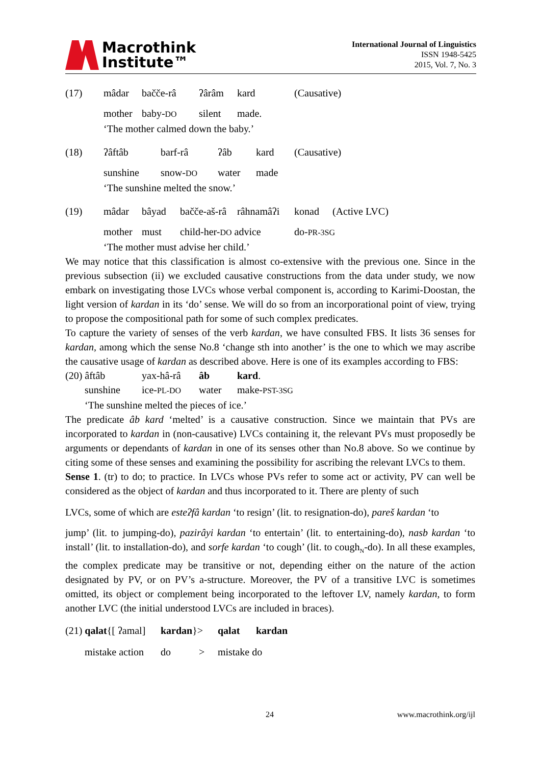Macrothink
Institute™
International Journal of Linguistics
ISSN 1948-5425
2015, Vol. 7, No. 3
(17) mâdar bačče-râ ʔârâm kard (Causative)
mother baby-DO silent made.
‘The mother calmed down the baby.’
(18) ʔâftâb barf-râ ʔâb kard (Causative)
sunshine snow-DO water made
‘The sunshine melted the snow.’
(19) mâdar bâyad bačče-aš-râ râhnamâʔi konad (Active LVC)
mother must child-her-DO advice do-PR-3SG
‘The mother must advise her child.’
We may notice that this classification is almost co-extensive with the previous one. Since in the previous subsection (ii) we excluded causative constructions from the data under study, we now embark on investigating those LVCs whose verbal component is, according to Karimi-Doostan, the light version of kardan in its ‘do’ sense. We will do so from an incorporational point of view, trying to propose the compositional path for some of such complex predicates.
To capture the variety of senses of the verb kardan, we have consulted FBS. It lists 36 senses for kardan, among which the sense No.8 ‘change sth into another’ is the one to which we may ascribe the causative usage of kardan as described above. Here is one of its examples according to FBS:
(20) âftâb yax-hâ-râ âb kard.
sunshine ice-PL-DO water make-PST-3SG
‘The sunshine melted the pieces of ice.’
The predicate âb kard ‘melted’ is a causative construction. Since we maintain that PVs are incorporated to kardan in (non-causative) LVCs containing it, the relevant PVs must proposedly be arguments or dependants of kardan in one of its senses other than No.8 above. So we continue by citing some of these senses and examining the possibility for ascribing the relevant LVCs to them.
Sense 1. (tr) to do; to practice. In LVCs whose PVs refer to some act or activity, PV can well be considered as the object of kardan and thus incorporated to it. There are plenty of such
LVCs, some of which are esteʔfâ kardan ‘to resign’ (lit. to resignation-do), pareš kardan ‘to
jump’ (lit. to jumping-do), pazirâyi kardan ‘to entertain’ (lit. to entertaining-do), nasb kardan ‘to install’ (lit. to installation-do), and sorfe kardan ‘to cough’ (lit. to cough<sub>N</sub>-do). In all these examples, the complex predicate may be transitive or not, depending either on the nature of the action designated by PV, or on PV’s a-structure. Moreover, the PV of a transitive LVC is sometimes omitted, its object or complement being incorporated to the leftover LV, namely kardan, to form another LVC (the initial understood LVCs are included in braces).
(21) qalat{[ ʔamal] kardan}> qalat kardan
mistake action do > mistake do
24 www.macrothink.org/ijl